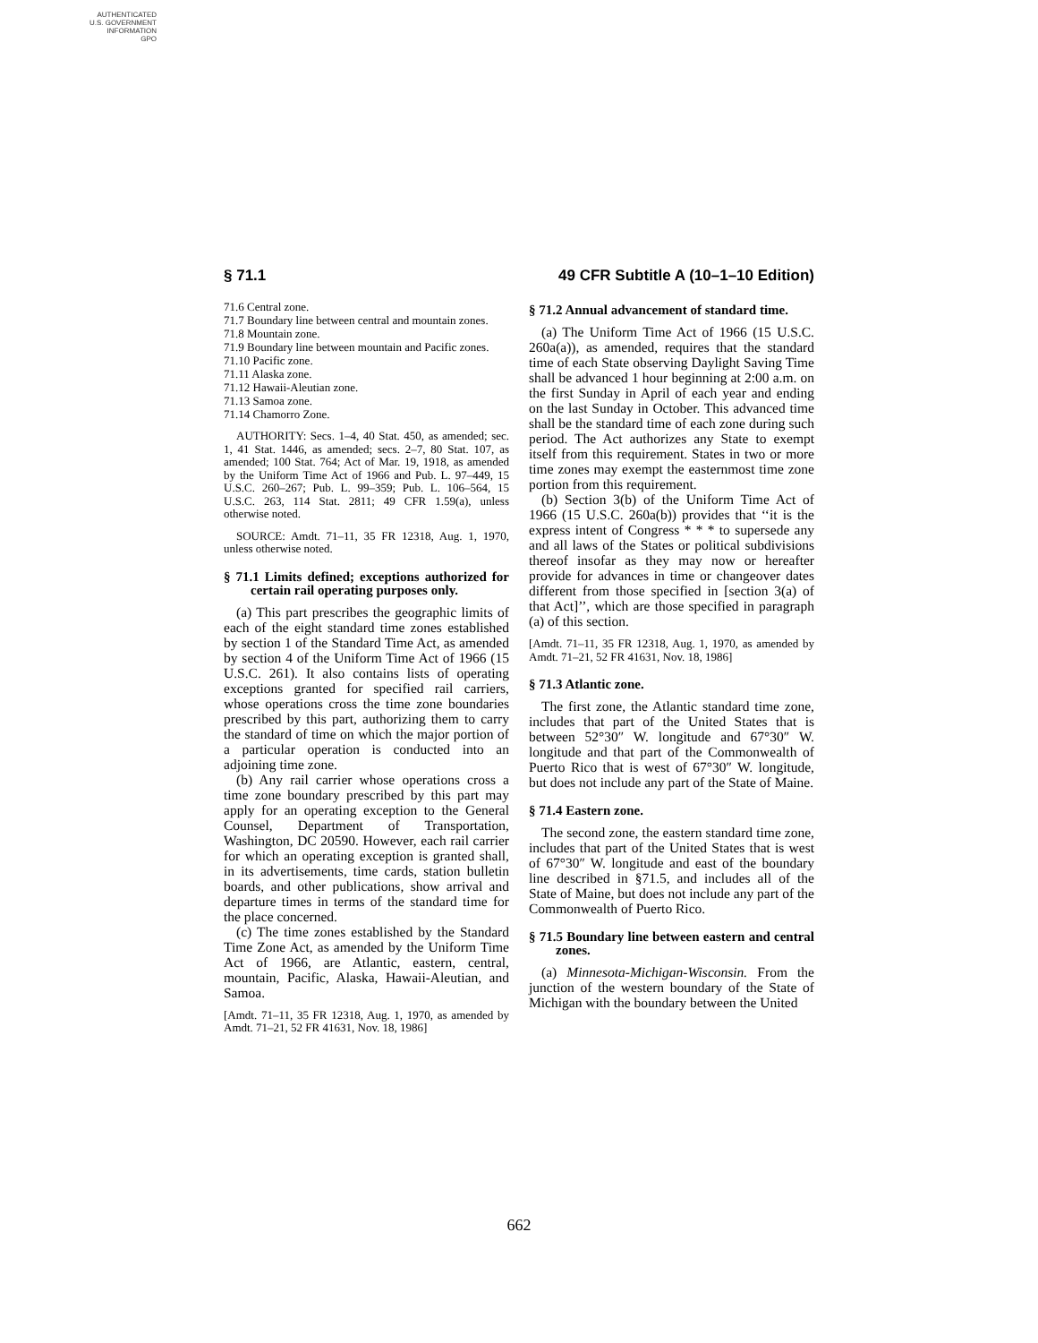AUTHENTICATED
U.S. GOVERNMENT
INFORMATION
GPO
§ 71.1 49 CFR Subtitle A (10–1–10 Edition)
71.6 Central zone.
71.7 Boundary line between central and mountain zones.
71.8 Mountain zone.
71.9 Boundary line between mountain and Pacific zones.
71.10 Pacific zone.
71.11 Alaska zone.
71.12 Hawaii-Aleutian zone.
71.13 Samoa zone.
71.14 Chamorro Zone.
AUTHORITY: Secs. 1–4, 40 Stat. 450, as amended; sec. 1, 41 Stat. 1446, as amended; secs. 2–7, 80 Stat. 107, as amended; 100 Stat. 764; Act of Mar. 19, 1918, as amended by the Uniform Time Act of 1966 and Pub. L. 97–449, 15 U.S.C. 260–267; Pub. L. 99–359; Pub. L. 106–564, 15 U.S.C. 263, 114 Stat. 2811; 49 CFR 1.59(a), unless otherwise noted.
SOURCE: Amdt. 71–11, 35 FR 12318, Aug. 1, 1970, unless otherwise noted.
§ 71.1 Limits defined; exceptions authorized for certain rail operating purposes only.
(a) This part prescribes the geographic limits of each of the eight standard time zones established by section 1 of the Standard Time Act, as amended by section 4 of the Uniform Time Act of 1966 (15 U.S.C. 261). It also contains lists of operating exceptions granted for specified rail carriers, whose operations cross the time zone boundaries prescribed by this part, authorizing them to carry the standard of time on which the major portion of a particular operation is conducted into an adjoining time zone.
(b) Any rail carrier whose operations cross a time zone boundary prescribed by this part may apply for an operating exception to the General Counsel, Department of Transportation, Washington, DC 20590. However, each rail carrier for which an operating exception is granted shall, in its advertisements, time cards, station bulletin boards, and other publications, show arrival and departure times in terms of the standard time for the place concerned.
(c) The time zones established by the Standard Time Zone Act, as amended by the Uniform Time Act of 1966, are Atlantic, eastern, central, mountain, Pacific, Alaska, Hawaii-Aleutian, and Samoa.
[Amdt. 71–11, 35 FR 12318, Aug. 1, 1970, as amended by Amdt. 71–21, 52 FR 41631, Nov. 18, 1986]
§ 71.2 Annual advancement of standard time.
(a) The Uniform Time Act of 1966 (15 U.S.C. 260a(a)), as amended, requires that the standard time of each State observing Daylight Saving Time shall be advanced 1 hour beginning at 2:00 a.m. on the first Sunday in April of each year and ending on the last Sunday in October. This advanced time shall be the standard time of each zone during such period. The Act authorizes any State to exempt itself from this requirement. States in two or more time zones may exempt the easternmost time zone portion from this requirement.
(b) Section 3(b) of the Uniform Time Act of 1966 (15 U.S.C. 260a(b)) provides that ‘‘it is the express intent of Congress * * * to supersede any and all laws of the States or political subdivisions thereof insofar as they may now or hereafter provide for advances in time or changeover dates different from those specified in [section 3(a) of that Act]’’, which are those specified in paragraph (a) of this section.
[Amdt. 71–11, 35 FR 12318, Aug. 1, 1970, as amended by Amdt. 71–21, 52 FR 41631, Nov. 18, 1986]
§ 71.3 Atlantic zone.
The first zone, the Atlantic standard time zone, includes that part of the United States that is between 52°30″ W. longitude and 67°30″ W. longitude and that part of the Commonwealth of Puerto Rico that is west of 67°30″ W. longitude, but does not include any part of the State of Maine.
§ 71.4 Eastern zone.
The second zone, the eastern standard time zone, includes that part of the United States that is west of 67°30″ W. longitude and east of the boundary line described in §71.5, and includes all of the State of Maine, but does not include any part of the Commonwealth of Puerto Rico.
§ 71.5 Boundary line between eastern and central zones.
(a) Minnesota-Michigan-Wisconsin. From the junction of the western boundary of the State of Michigan with the boundary between the United
662